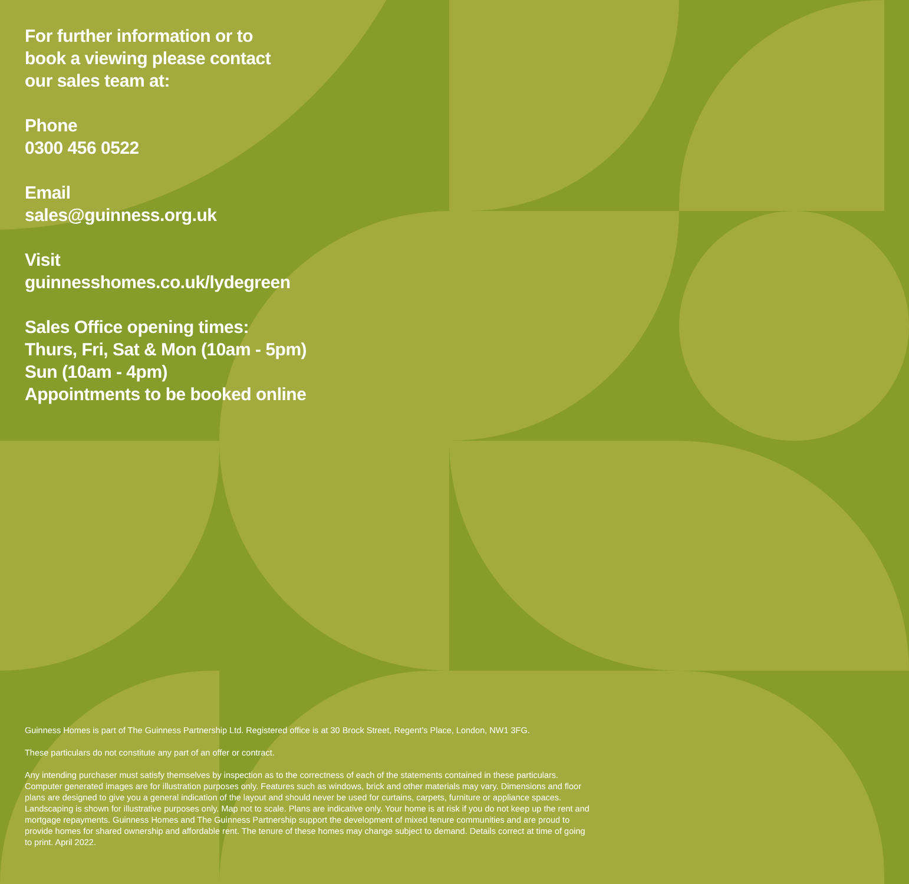For further information or to
book a viewing please contact
our sales team at:
Phone
0300 456 0522
Email
sales@guinness.org.uk
Visit
guinnesshomes.co.uk/lydegreen
Sales Office opening times:
Thurs, Fri, Sat & Mon (10am - 5pm)
Sun (10am - 4pm)
Appointments to be booked online
Guinness Homes is part of The Guinness Partnership Ltd. Registered office is at 30 Brock Street, Regent’s Place, London, NW1 3FG.
These particulars do not constitute any part of an offer or contract.
Any intending purchaser must satisfy themselves by inspection as to the correctness of each of the statements contained in these particulars. Computer generated images are for illustration purposes only. Features such as windows, brick and other materials may vary. Dimensions and floor plans are designed to give you a general indication of the layout and should never be used for curtains, carpets, furniture or appliance spaces. Landscaping is shown for illustrative purposes only. Map not to scale. Plans are indicative only. Your home is at risk if you do not keep up the rent and mortgage repayments. Guinness Homes and The Guinness Partnership support the development of mixed tenure communities and are proud to provide homes for shared ownership and affordable rent. The tenure of these homes may change subject to demand. Details correct at time of going to print. April 2022.